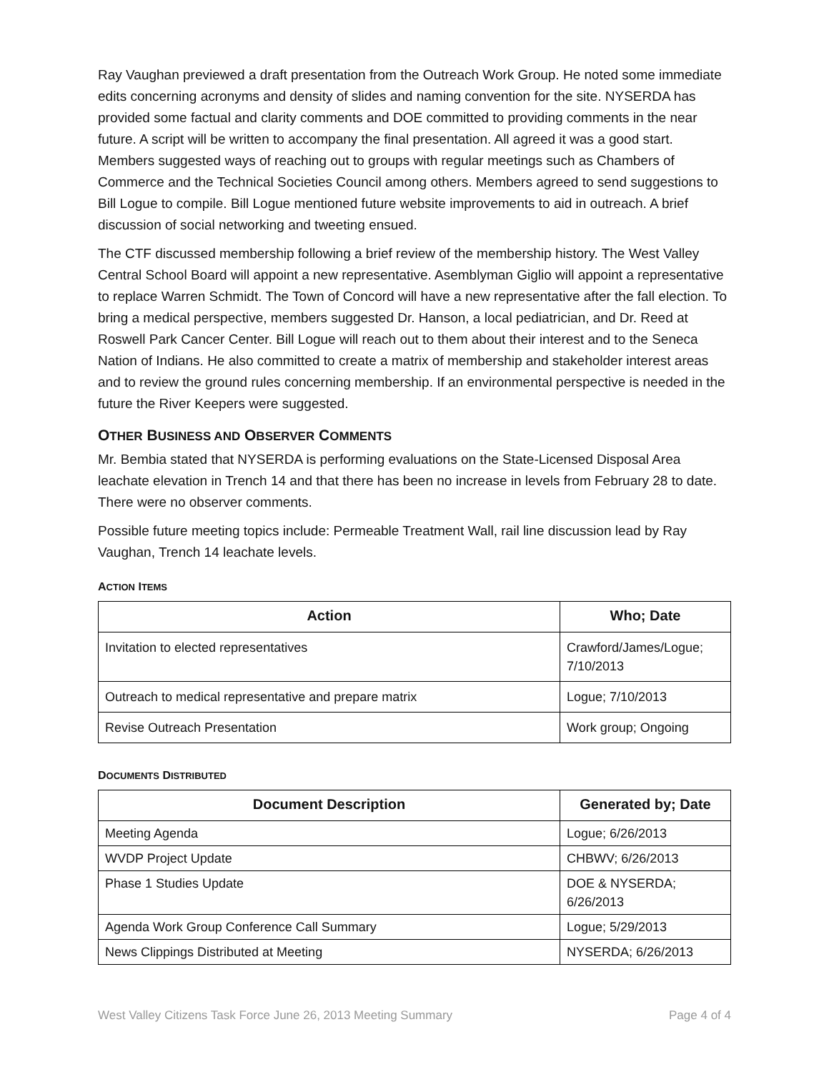Ray Vaughan previewed a draft presentation from the Outreach Work Group. He noted some immediate edits concerning acronyms and density of slides and naming convention for the site. NYSERDA has provided some factual and clarity comments and DOE committed to providing comments in the near future. A script will be written to accompany the final presentation. All agreed it was a good start. Members suggested ways of reaching out to groups with regular meetings such as Chambers of Commerce and the Technical Societies Council among others. Members agreed to send suggestions to Bill Logue to compile. Bill Logue mentioned future website improvements to aid in outreach. A brief discussion of social networking and tweeting ensued.
The CTF discussed membership following a brief review of the membership history. The West Valley Central School Board will appoint a new representative. Asemblyman Giglio will appoint a representative to replace Warren Schmidt. The Town of Concord will have a new representative after the fall election. To bring a medical perspective, members suggested Dr. Hanson, a local pediatrician, and Dr. Reed at Roswell Park Cancer Center. Bill Logue will reach out to them about their interest and to the Seneca Nation of Indians. He also committed to create a matrix of membership and stakeholder interest areas and to review the ground rules concerning membership. If an environmental perspective is needed in the future the River Keepers were suggested.
OTHER BUSINESS AND OBSERVER COMMENTS
Mr. Bembia stated that NYSERDA is performing evaluations on the State-Licensed Disposal Area leachate elevation in Trench 14 and that there has been no increase in levels from February 28 to date. There were no observer comments.
Possible future meeting topics include: Permeable Treatment Wall, rail line discussion lead by Ray Vaughan, Trench 14 leachate levels.
ACTION ITEMS
| Action | Who; Date |
| --- | --- |
| Invitation to elected representatives | Crawford/James/Logue; 7/10/2013 |
| Outreach to medical representative and prepare matrix | Logue; 7/10/2013 |
| Revise Outreach Presentation | Work group; Ongoing |
DOCUMENTS DISTRIBUTED
| Document Description | Generated by; Date |
| --- | --- |
| Meeting Agenda | Logue; 6/26/2013 |
| WVDP Project Update | CHBWV; 6/26/2013 |
| Phase 1 Studies Update | DOE & NYSERDA; 6/26/2013 |
| Agenda Work Group Conference Call Summary | Logue; 5/29/2013 |
| News Clippings Distributed at Meeting | NYSERDA; 6/26/2013 |
West Valley Citizens Task Force June 26, 2013 Meeting Summary Page 4 of 4